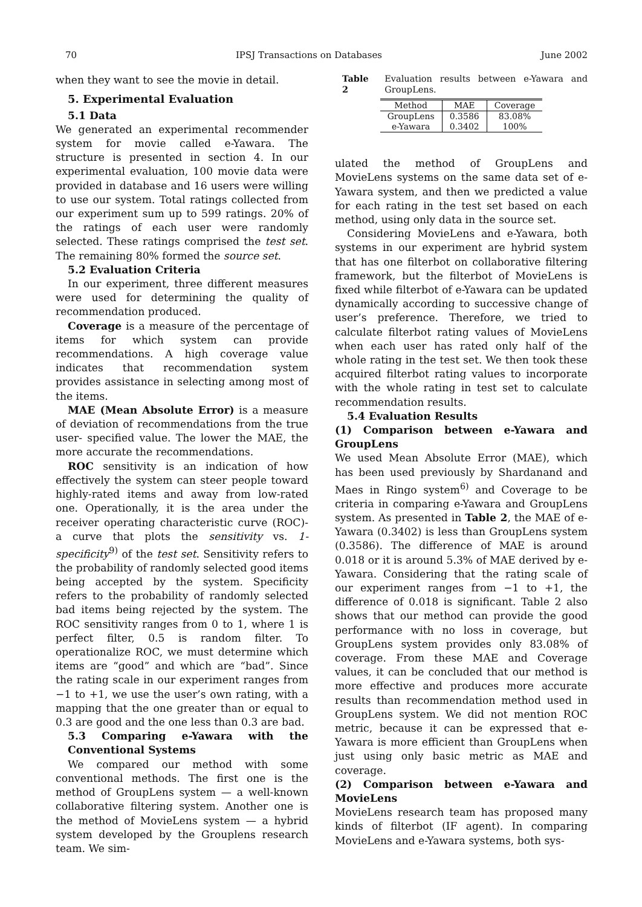70 IPSJ Transactions on Databases June 2002
when they want to see the movie in detail.
5. Experimental Evaluation
5.1 Data
We generated an experimental recommender system for movie called e-Yawara. The structure is presented in section 4. In our experimental evaluation, 100 movie data were provided in database and 16 users were willing to use our system. Total ratings collected from our experiment sum up to 599 ratings. 20% of the ratings of each user were randomly selected. These ratings comprised the test set. The remaining 80% formed the source set.
5.2 Evaluation Criteria
In our experiment, three different measures were used for determining the quality of recommendation produced.
Coverage is a measure of the percentage of items for which system can provide recommendations. A high coverage value indicates that recommendation system provides assistance in selecting among most of the items.
MAE (Mean Absolute Error) is a measure of deviation of recommendations from the true user- specified value. The lower the MAE, the more accurate the recommendations.
ROC sensitivity is an indication of how effectively the system can steer people toward highly-rated items and away from low-rated one. Operationally, it is the area under the receiver operating characteristic curve (ROC)- a curve that plots the sensitivity vs. 1-specificity<sup>9)</sup> of the test set. Sensitivity refers to the probability of randomly selected good items being accepted by the system. Specificity refers to the probability of randomly selected bad items being rejected by the system. The ROC sensitivity ranges from 0 to 1, where 1 is perfect filter, 0.5 is random filter. To operationalize ROC, we must determine which items are “good” and which are “bad”. Since the rating scale in our experiment ranges from −1 to +1, we use the user’s own rating, with a mapping that the one greater than or equal to 0.3 are good and the one less than 0.3 are bad.
5.3 Comparing e-Yawara with the Conventional Systems
We compared our method with some conventional methods. The first one is the method of GroupLens system — a well-known collaborative filtering system. Another one is the method of MovieLens system — a hybrid system developed by the Grouplens research team. We sim-
Table 2 Evaluation results between e-Yawara and GroupLens.
| Method | MAE | Coverage |
| --- | --- | --- |
| GroupLens | 0.3586 | 83.08% |
| e-Yawara | 0.3402 | 100% |
ulated the method of GroupLens and MovieLens systems on the same data set of e-Yawara system, and then we predicted a value for each rating in the test set based on each method, using only data in the source set.
Considering MovieLens and e-Yawara, both systems in our experiment are hybrid system that has one filterbot on collaborative filtering framework, but the filterbot of MovieLens is fixed while filterbot of e-Yawara can be updated dynamically according to successive change of user’s preference. Therefore, we tried to calculate filterbot rating values of MovieLens when each user has rated only half of the whole rating in the test set. We then took these acquired filterbot rating values to incorporate with the whole rating in test set to calculate recommendation results.
5.4 Evaluation Results
(1) Comparison between e-Yawara and GroupLens
We used Mean Absolute Error (MAE), which has been used previously by Shardanand and Maes in Ringo system<sup>6)</sup> and Coverage to be criteria in comparing e-Yawara and GroupLens system. As presented in Table 2, the MAE of e-Yawara (0.3402) is less than GroupLens system (0.3586). The difference of MAE is around 0.018 or it is around 5.3% of MAE derived by e-Yawara. Considering that the rating scale of our experiment ranges from −1 to +1, the difference of 0.018 is significant. Table 2 also shows that our method can provide the good performance with no loss in coverage, but GroupLens system provides only 83.08% of coverage. From these MAE and Coverage values, it can be concluded that our method is more effective and produces more accurate results than recommendation method used in GroupLens system. We did not mention ROC metric, because it can be expressed that e-Yawara is more efficient than GroupLens when just using only basic metric as MAE and coverage.
(2) Comparison between e-Yawara and MovieLens
MovieLens research team has proposed many kinds of filterbot (IF agent). In comparing MovieLens and e-Yawara systems, both sys-